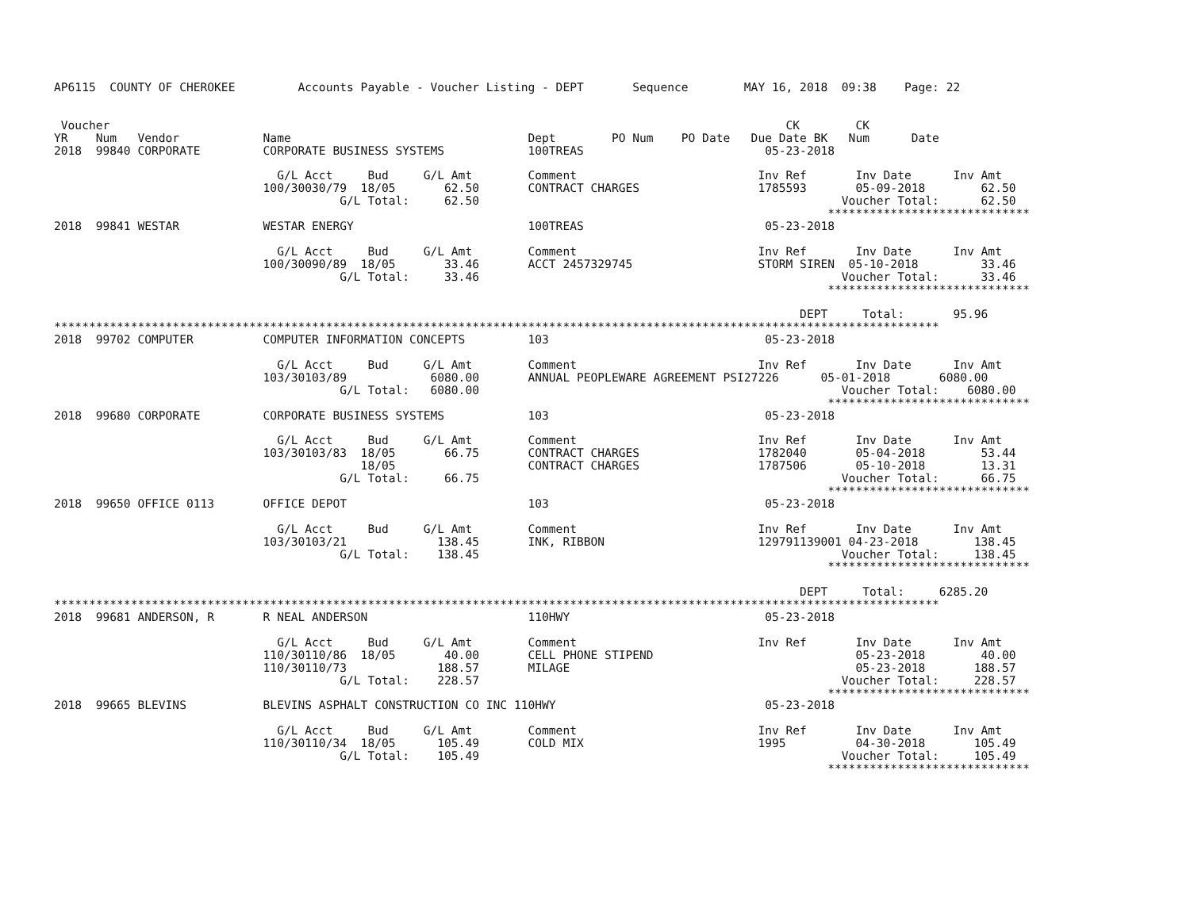AP6115  COUNTY OF CHEROKEE         Accounts Payable - Voucher Listing - DEPT       Sequence        MAY 16, 2018  09:38    Page: 22


 Voucher                                                                                                 CK        CK
YR    Num   Vendor            Name                                  Dept        PO Num    PO Date   Due Date BK   Num      Date
2018  99840 CORPORATE         CORPORATE BUSINESS SYSTEMS            100TREAS                          05-23-2018

                                G/L Acct     Bud     G/L Amt        Comment                          Inv Ref       Inv Date      Inv Amt
                              100/30030/79  18/05       62.50       CONTRACT CHARGES                 1785593       05-09-2018        62.50
                                         G/L Total:     62.50                                                    Voucher Total:      62.50
                                                                                                               *****************************
2018  99841 WESTAR            WESTAR ENERGY                         100TREAS                          05-23-2018

                                G/L Acct     Bud     G/L Amt        Comment                          Inv Ref       Inv Date      Inv Amt
                              100/30090/89  18/05       33.46       ACCT 2457329745                  STORM SIREN  05-10-2018         33.46
                                         G/L Total:     33.46                                                    Voucher Total:      33.46
                                                                                                               *****************************

                                                                                                           DEPT     Total:       95.96
*******************************************************************************************************************************
2018  99702 COMPUTER          COMPUTER INFORMATION CONCEPTS         103                               05-23-2018

                                G/L Acct     Bud     G/L Amt        Comment                          Inv Ref       Inv Date      Inv Amt
                              103/30103/89            6080.00       ANNUAL PEOPLEWARE AGREEMENT PSI27226      05-01-2018       6080.00
                                         G/L Total:   6080.00                                                    Voucher Total:    6080.00
                                                                                                               *****************************
2018  99680 CORPORATE         CORPORATE BUSINESS SYSTEMS            103                               05-23-2018

                                G/L Acct     Bud     G/L Amt        Comment                          Inv Ref       Inv Date      Inv Amt
                              103/30103/83  18/05       66.75       CONTRACT CHARGES                 1782040       05-04-2018        53.44
                                            18/05                   CONTRACT CHARGES                 1787506       05-10-2018        13.31
                                         G/L Total:     66.75                                                    Voucher Total:      66.75
                                                                                                               *****************************
2018  99650 OFFICE 0113       OFFICE DEPOT                          103                               05-23-2018

                                G/L Acct     Bud     G/L Amt        Comment                          Inv Ref       Inv Date      Inv Amt
                              103/30103/21             138.45       INK, RIBBON                      129791139001 04-23-2018        138.45
                                         G/L Total:    138.45                                                    Voucher Total:     138.45
                                                                                                               *****************************

                                                                                                           DEPT     Total:     6285.20
*******************************************************************************************************************************
2018  99681 ANDERSON, R       R NEAL ANDERSON                       110HWY                            05-23-2018

                                G/L Acct     Bud     G/L Amt        Comment                          Inv Ref       Inv Date      Inv Amt
                              110/30110/86  18/05       40.00       CELL PHONE STIPEND                             05-23-2018        40.00
                              110/30110/73             188.57       MILAGE                                         05-23-2018       188.57
                                         G/L Total:    228.57                                                    Voucher Total:     228.57
                                                                                                               *****************************
2018  99665 BLEVINS           BLEVINS ASPHALT CONSTRUCTION CO INC 110HWY                              05-23-2018

                                G/L Acct     Bud     G/L Amt        Comment                          Inv Ref       Inv Date      Inv Amt
                              110/30110/34  18/05      105.49       COLD MIX                         1995          04-30-2018       105.49
                                         G/L Total:    105.49                                                    Voucher Total:     105.49
                                                                                                               *****************************